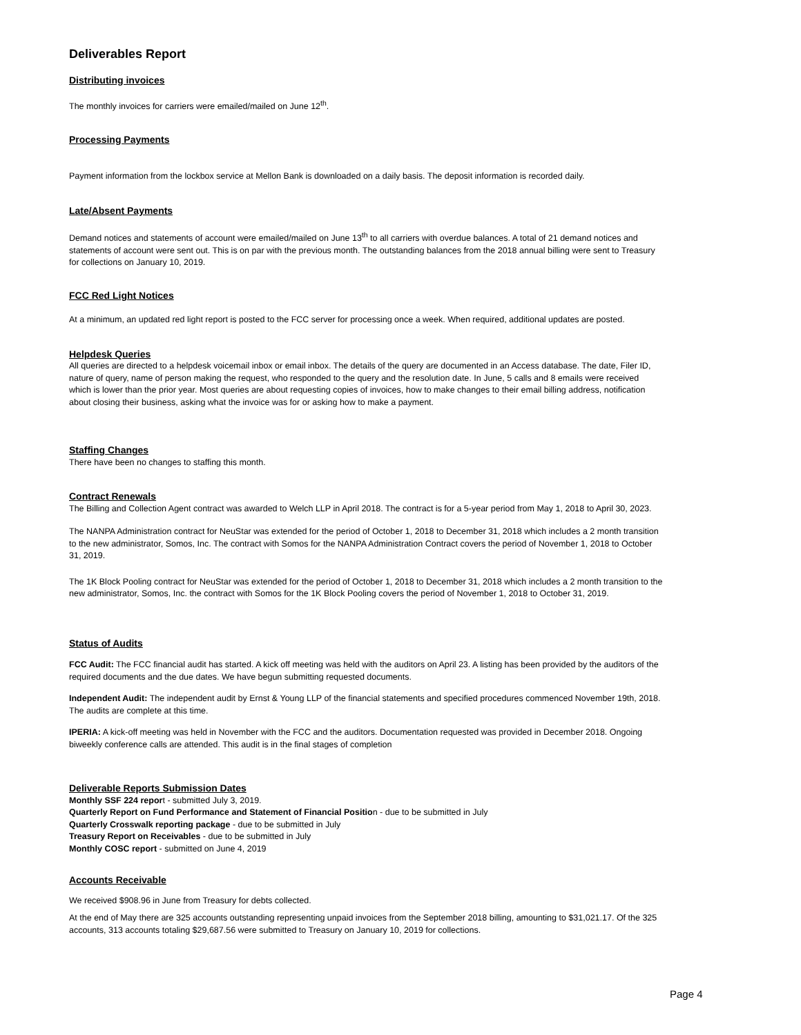Deliverables Report
Distributing invoices
The monthly invoices for carriers were emailed/mailed on June 12<sup>th</sup>.
Processing Payments
Payment information from the lockbox service at Mellon Bank is downloaded on a daily basis. The deposit information is recorded daily.
Late/Absent Payments
Demand notices and statements of account were emailed/mailed on June 13<sup>th</sup> to all carriers with overdue balances. A total of 21 demand notices and statements of account were sent out. This is on par with the previous month. The outstanding balances from the 2018 annual billing were sent to Treasury for collections on January 10, 2019.
FCC Red Light Notices
At a minimum, an updated red light report is posted to the FCC server for processing once a week. When required, additional updates are posted.
Helpdesk Queries
All queries are directed to a helpdesk voicemail inbox or email inbox. The details of the query are documented in an Access database. The date, Filer ID, nature of query, name of person making the request, who responded to the query and the resolution date. In June, 5 calls and 8 emails were received which is lower than the prior year. Most queries are about requesting copies of invoices, how to make changes to their email billing address, notification about closing their business, asking what the invoice was for or asking how to make a payment.
Staffing Changes
There have been no changes to staffing this month.
Contract Renewals
The Billing and Collection Agent contract was awarded to Welch LLP in April 2018. The contract is for a 5-year period from May 1, 2018 to April 30, 2023.
The NANPA Administration contract for NeuStar was extended for the period of October 1, 2018 to December 31, 2018 which includes a 2 month transition to the new administrator, Somos, Inc. The contract with Somos for the NANPA Administration Contract covers the period of November 1, 2018 to October 31, 2019.
The 1K Block Pooling contract for NeuStar was extended for the period of October 1, 2018 to December 31, 2018 which includes a 2 month transition to the new administrator, Somos, Inc. the contract with Somos for the 1K Block Pooling covers the period of November 1, 2018 to October 31, 2019.
Status of Audits
FCC Audit: The FCC financial audit has started. A kick off meeting was held with the auditors on April 23. A listing has been provided by the auditors of the required documents and the due dates. We have begun submitting requested documents.
Independent Audit: The independent audit by Ernst & Young LLP of the financial statements and specified procedures commenced November 19th, 2018. The audits are complete at this time.
IPERIA: A kick-off meeting was held in November with the FCC and the auditors. Documentation requested was provided in December 2018. Ongoing biweekly conference calls are attended. This audit is in the final stages of completion
Deliverable Reports Submission Dates
Monthly SSF 224 report - submitted July 3, 2019.
Quarterly Report on Fund Performance and Statement of Financial Position - due to be submitted in July
Quarterly Crosswalk reporting package - due to be submitted in July
Treasury Report on Receivables - due to be submitted in July
Monthly COSC report - submitted on June 4, 2019
Accounts Receivable
We received $908.96 in June from Treasury for debts collected.
At the end of May there are 325 accounts outstanding representing unpaid invoices from the September 2018 billing, amounting to $31,021.17. Of the 325 accounts, 313 accounts totaling $29,687.56 were submitted to Treasury on January 10, 2019 for collections.
Page 4